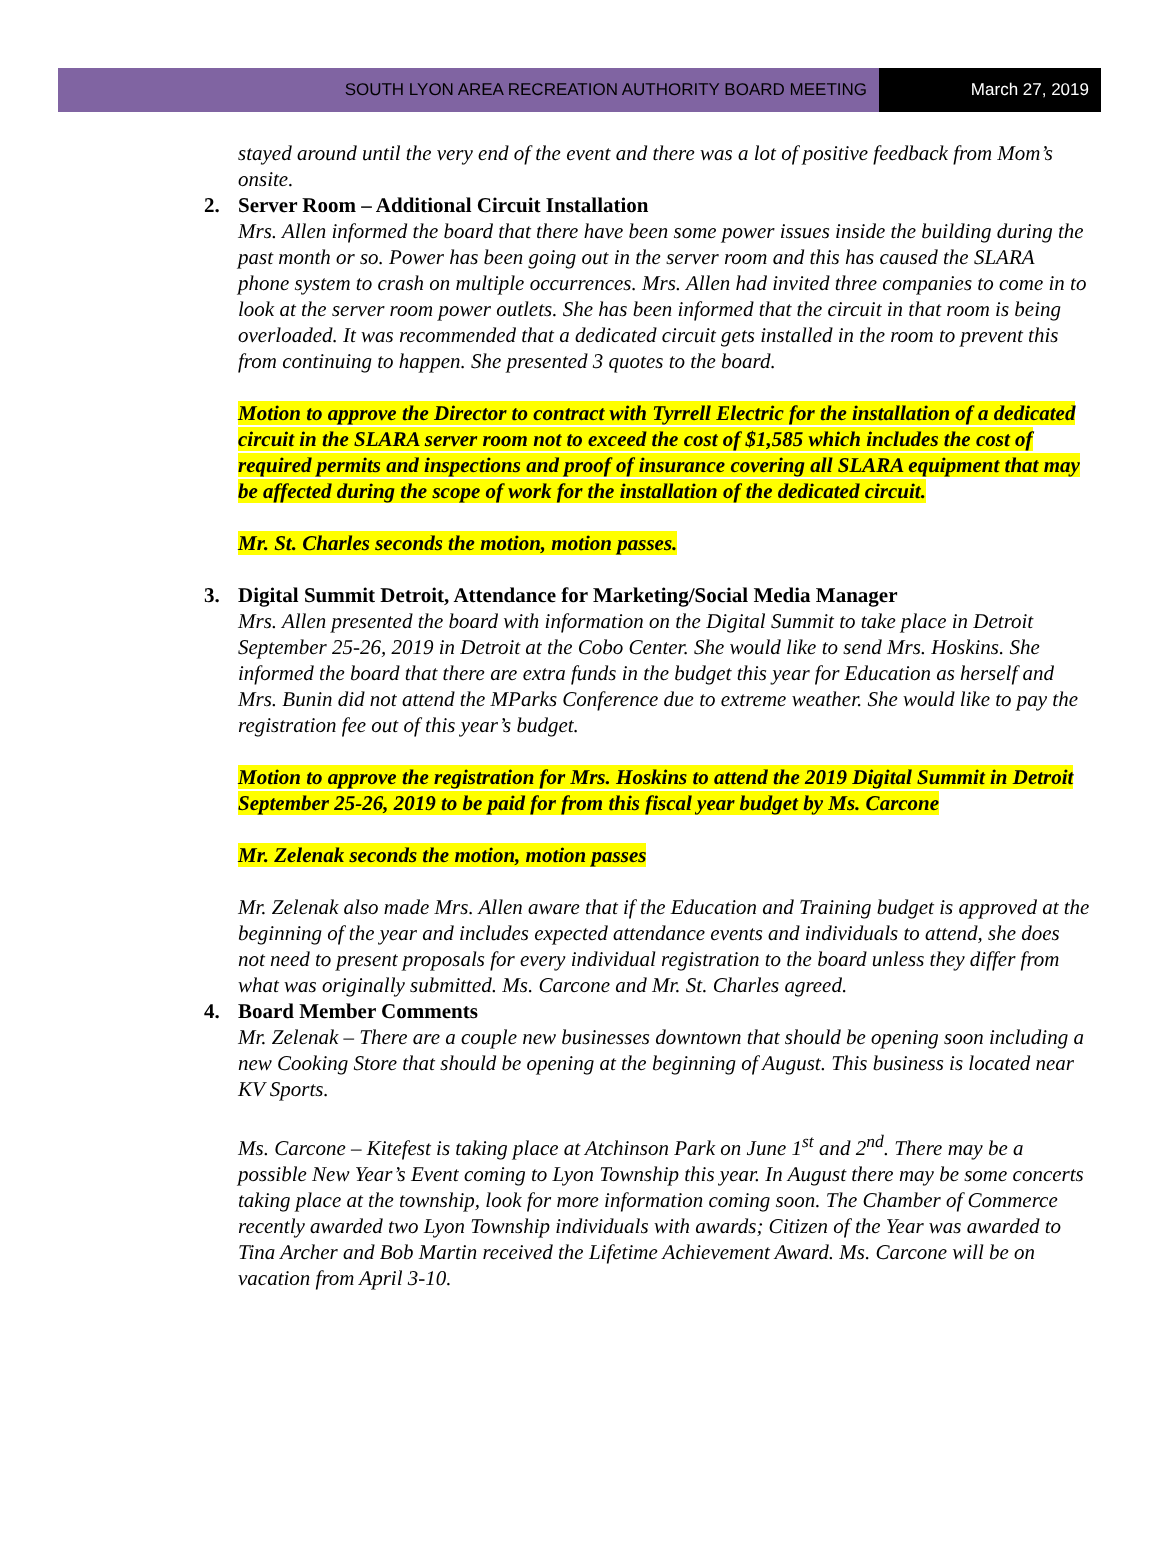SOUTH LYON AREA RECREATION AUTHORITY BOARD MEETING
March 27, 2019
stayed around until the very end of the event and there was a lot of positive feedback from Mom’s onsite.
2. Server Room – Additional Circuit Installation
Mrs. Allen informed the board that there have been some power issues inside the building during the past month or so. Power has been going out in the server room and this has caused the SLARA phone system to crash on multiple occurrences. Mrs. Allen had invited three companies to come in to look at the server room power outlets. She has been informed that the circuit in that room is being overloaded. It was recommended that a dedicated circuit gets installed in the room to prevent this from continuing to happen. She presented 3 quotes to the board.
Motion to approve the Director to contract with Tyrrell Electric for the installation of a dedicated circuit in the SLARA server room not to exceed the cost of $1,585 which includes the cost of required permits and inspections and proof of insurance covering all SLARA equipment that may be affected during the scope of work for the installation of the dedicated circuit.
Mr. St. Charles seconds the motion, motion passes.
3. Digital Summit Detroit, Attendance for Marketing/Social Media Manager
Mrs. Allen presented the board with information on the Digital Summit to take place in Detroit September 25-26, 2019 in Detroit at the Cobo Center. She would like to send Mrs. Hoskins. She informed the board that there are extra funds in the budget this year for Education as herself and Mrs. Bunin did not attend the MParks Conference due to extreme weather. She would like to pay the registration fee out of this year’s budget.
Motion to approve the registration for Mrs. Hoskins to attend the 2019 Digital Summit in Detroit September 25-26, 2019 to be paid for from this fiscal year budget by Ms. Carcone
Mr. Zelenak seconds the motion, motion passes
Mr. Zelenak also made Mrs. Allen aware that if the Education and Training budget is approved at the beginning of the year and includes expected attendance events and individuals to attend, she does not need to present proposals for every individual registration to the board unless they differ from what was originally submitted. Ms. Carcone and Mr. St. Charles agreed.
4. Board Member Comments
Mr. Zelenak – There are a couple new businesses downtown that should be opening soon including a new Cooking Store that should be opening at the beginning of August. This business is located near KV Sports.
Ms. Carcone – Kitefest is taking place at Atchinson Park on June 1<sup>st</sup> and 2<sup>nd</sup>. There may be a possible New Year’s Event coming to Lyon Township this year. In August there may be some concerts taking place at the township, look for more information coming soon. The Chamber of Commerce recently awarded two Lyon Township individuals with awards; Citizen of the Year was awarded to Tina Archer and Bob Martin received the Lifetime Achievement Award. Ms. Carcone will be on vacation from April 3-10.